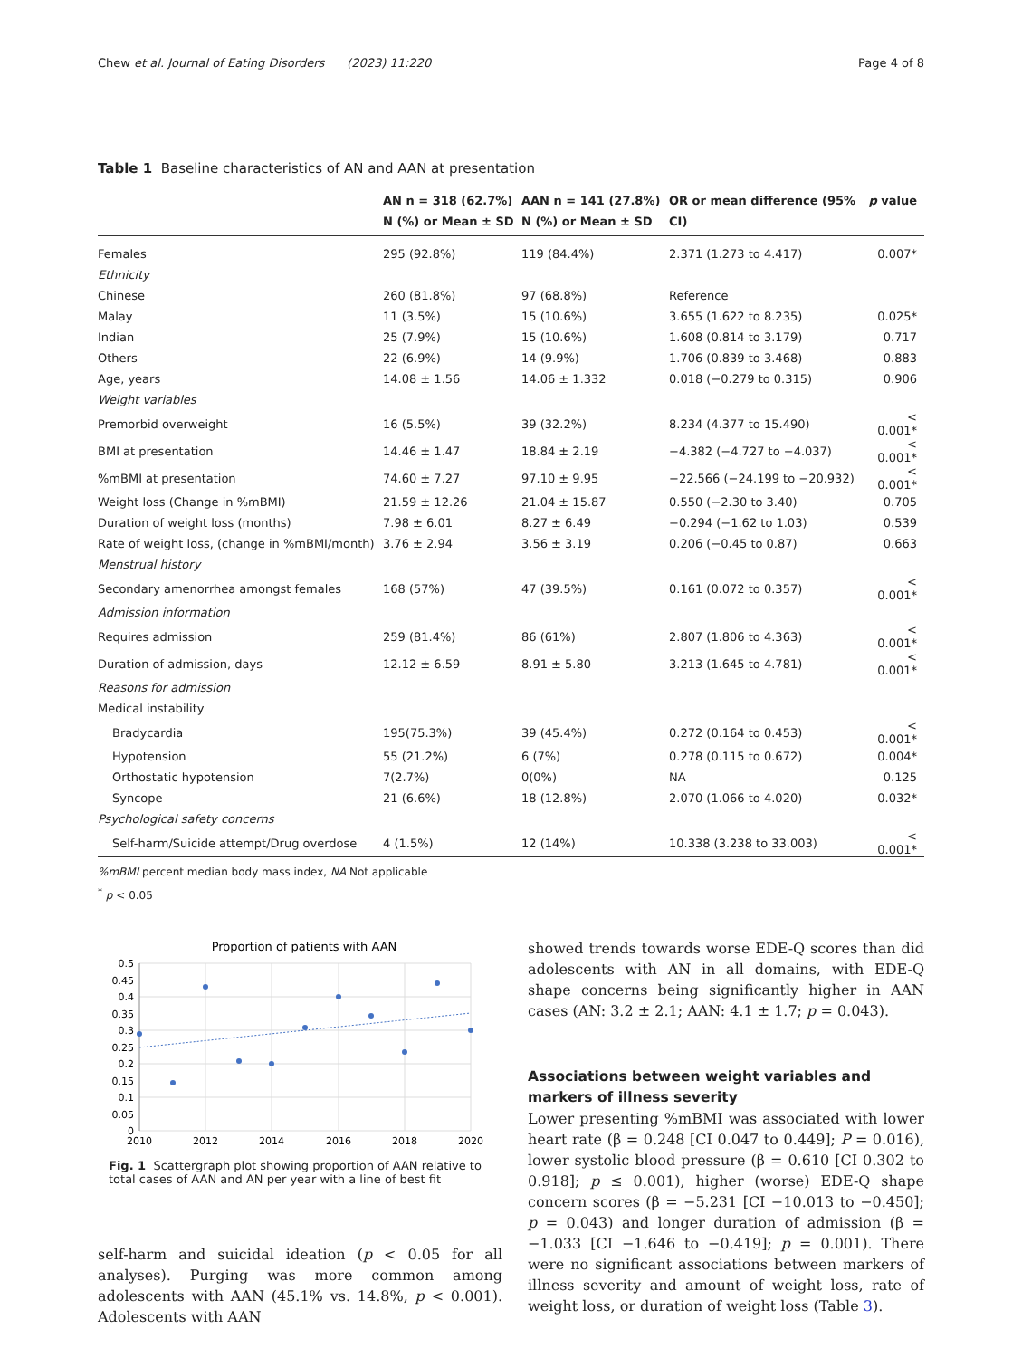Chew et al. Journal of Eating Disorders (2023) 11:220 Page 4 of 8
Table 1 Baseline characteristics of AN and AAN at presentation
| | AN n = 318 (62.7%) N (%) or Mean ± SD | AAN n = 141 (27.8%) N (%) or Mean ± SD | OR or mean difference (95% CI) | p value |
| --- | --- | --- | --- | --- |
| Females | 295 (92.8%) | 119 (84.4%) | 2.371 (1.273 to 4.417) | 0.007* |
| Ethnicity | | | | |
| Chinese | 260 (81.8%) | 97 (68.8%) | Reference | |
| Malay | 11 (3.5%) | 15 (10.6%) | 3.655 (1.622 to 8.235) | 0.025* |
| Indian | 25 (7.9%) | 15 (10.6%) | 1.608 (0.814 to 3.179) | 0.717 |
| Others | 22 (6.9%) | 14 (9.9%) | 1.706 (0.839 to 3.468) | 0.883 |
| Age, years | 14.08 ± 1.56 | 14.06 ± 1.332 | 0.018 (−0.279 to 0.315) | 0.906 |
| Weight variables | | | | |
| Premorbid overweight | 16 (5.5%) | 39 (32.2%) | 8.234 (4.377 to 15.490) | < 0.001* |
| BMI at presentation | 14.46 ± 1.47 | 18.84 ± 2.19 | −4.382 (−4.727 to −4.037) | < 0.001* |
| %mBMI at presentation | 74.60 ± 7.27 | 97.10 ± 9.95 | −22.566 (−24.199 to −20.932) | < 0.001* |
| Weight loss (Change in %mBMI) | 21.59 ± 12.26 | 21.04 ± 15.87 | 0.550 (−2.30 to 3.40) | 0.705 |
| Duration of weight loss (months) | 7.98 ± 6.01 | 8.27 ± 6.49 | −0.294 (−1.62 to 1.03) | 0.539 |
| Rate of weight loss, (change in %mBMI/month) | 3.76 ± 2.94 | 3.56 ± 3.19 | 0.206 (−0.45 to 0.87) | 0.663 |
| Menstrual history | | | | |
| Secondary amenorrhea amongst females | 168 (57%) | 47 (39.5%) | 0.161 (0.072 to 0.357) | < 0.001* |
| Admission information | | | | |
| Requires admission | 259 (81.4%) | 86 (61%) | 2.807 (1.806 to 4.363) | < 0.001* |
| Duration of admission, days | 12.12 ± 6.59 | 8.91 ± 5.80 | 3.213 (1.645 to 4.781) | < 0.001* |
| Reasons for admission | | | | |
| Medical instability | | | | |
| Bradycardia | 195(75.3%) | 39 (45.4%) | 0.272 (0.164 to 0.453) | < 0.001* |
| Hypotension | 55 (21.2%) | 6 (7%) | 0.278 (0.115 to 0.672) | 0.004* |
| Orthostatic hypotension | 7(2.7%) | 0(0%) | NA | 0.125 |
| Syncope | 21 (6.6%) | 18 (12.8%) | 2.070 (1.066 to 4.020) | 0.032* |
| Psychological safety concerns | | | | |
| Self-harm/Suicide attempt/Drug overdose | 4 (1.5%) | 12 (14%) | 10.338 (3.238 to 33.003) | < 0.001* |
%mBMI percent median body mass index, NA Not applicable
<sup>*</sup> p < 0.05
Proportion of patients with AAN
0.5
0.45
0.4
0.35
0.3
0.25
0.2
0.15
0.1
0.05
0
2010
2012
2014
2016
2018
2020
Fig. 1 Scattergraph plot showing proportion of AAN relative to total cases of AAN and AN per year with a line of best fit
self-harm and suicidal ideation (p < 0.05 for all analyses). Purging was more common among adolescents with AAN (45.1% vs. 14.8%, p < 0.001). Adolescents with AAN
showed trends towards worse EDE-Q scores than did adolescents with AN in all domains, with EDE-Q shape concerns being significantly higher in AAN cases (AN: 3.2 ± 2.1; AAN: 4.1 ± 1.7; p = 0.043).
Associations between weight variables and markers of illness severity
Lower presenting %mBMI was associated with lower heart rate (β = 0.248 [CI 0.047 to 0.449]; P = 0.016), lower systolic blood pressure (β = 0.610 [CI 0.302 to 0.918]; p ≤ 0.001), higher (worse) EDE-Q shape concern scores (β = −5.231 [CI −10.013 to −0.450]; p = 0.043) and longer duration of admission (β = −1.033 [CI −1.646 to −0.419]; p = 0.001). There were no significant associations between markers of illness severity and amount of weight loss, rate of weight loss, or duration of weight loss (Table 3).